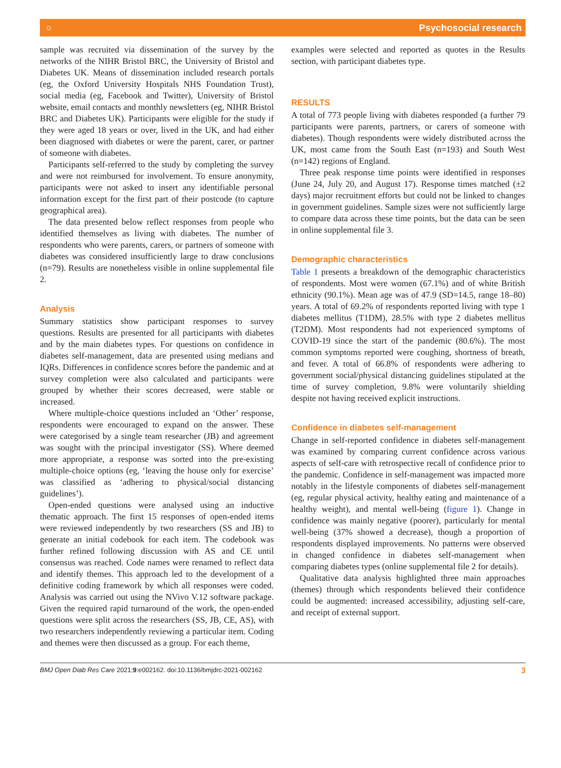○ Psychosocial research
sample was recruited via dissemination of the survey by the networks of the NIHR Bristol BRC, the University of Bristol and Diabetes UK. Means of dissemination included research portals (eg, the Oxford University Hospitals NHS Foundation Trust), social media (eg, Facebook and Twitter), University of Bristol website, email contacts and monthly newsletters (eg, NIHR Bristol BRC and Diabetes UK). Participants were eligible for the study if they were aged 18 years or over, lived in the UK, and had either been diagnosed with diabetes or were the parent, carer, or partner of someone with diabetes.
Participants self-referred to the study by completing the survey and were not reimbursed for involvement. To ensure anonymity, participants were not asked to insert any identifiable personal information except for the first part of their postcode (to capture geographical area).
The data presented below reflect responses from people who identified themselves as living with diabetes. The number of respondents who were parents, carers, or partners of someone with diabetes was considered insufficiently large to draw conclusions (n=79). Results are nonetheless visible in online supplemental file 2.
Analysis
Summary statistics show participant responses to survey questions. Results are presented for all participants with diabetes and by the main diabetes types. For questions on confidence in diabetes self-management, data are presented using medians and IQRs. Differences in confidence scores before the pandemic and at survey completion were also calculated and participants were grouped by whether their scores decreased, were stable or increased.
Where multiple-choice questions included an ‘Other’ response, respondents were encouraged to expand on the answer. These were categorised by a single team researcher (JB) and agreement was sought with the principal investigator (SS). Where deemed more appropriate, a response was sorted into the pre-existing multiple-choice options (eg, ‘leaving the house only for exercise’ was classified as ‘adhering to physical/social distancing guidelines’).
Open-ended questions were analysed using an inductive thematic approach. The first 15 responses of open-ended items were reviewed independently by two researchers (SS and JB) to generate an initial codebook for each item. The codebook was further refined following discussion with AS and CE until consensus was reached. Code names were renamed to reflect data and identify themes. This approach led to the development of a definitive coding framework by which all responses were coded. Analysis was carried out using the NVivo V.12 software package. Given the required rapid turnaround of the work, the open-ended questions were split across the researchers (SS, JB, CE, AS), with two researchers independently reviewing a particular item. Coding and themes were then discussed as a group. For each theme,
examples were selected and reported as quotes in the Results section, with participant diabetes type.
RESULTS
A total of 773 people living with diabetes responded (a further 79 participants were parents, partners, or carers of someone with diabetes). Though respondents were widely distributed across the UK, most came from the South East (n=193) and South West (n=142) regions of England.
Three peak response time points were identified in responses (June 24, July 20, and August 17). Response times matched (±2 days) major recruitment efforts but could not be linked to changes in government guidelines. Sample sizes were not sufficiently large to compare data across these time points, but the data can be seen in online supplemental file 3.
Demographic characteristics
Table 1 presents a breakdown of the demographic characteristics of respondents. Most were women (67.1%) and of white British ethnicity (90.1%). Mean age was of 47.9 (SD=14.5, range 18–80) years. A total of 69.2% of respondents reported living with type 1 diabetes mellitus (T1DM), 28.5% with type 2 diabetes mellitus (T2DM). Most respondents had not experienced symptoms of COVID-19 since the start of the pandemic (80.6%). The most common symptoms reported were coughing, shortness of breath, and fever. A total of 66.8% of respondents were adhering to government social/physical distancing guidelines stipulated at the time of survey completion, 9.8% were voluntarily shielding despite not having received explicit instructions.
Confidence in diabetes self-management
Change in self-reported confidence in diabetes self-management was examined by comparing current confidence across various aspects of self-care with retrospective recall of confidence prior to the pandemic. Confidence in self-management was impacted more notably in the lifestyle components of diabetes self-management (eg, regular physical activity, healthy eating and maintenance of a healthy weight), and mental well-being (figure 1). Change in confidence was mainly negative (poorer), particularly for mental well-being (37% showed a decrease), though a proportion of respondents displayed improvements. No patterns were observed in changed confidence in diabetes self-management when comparing diabetes types (online supplemental file 2 for details).
Qualitative data analysis highlighted three main approaches (themes) through which respondents believed their confidence could be augmented: increased accessibility, adjusting self-care, and receipt of external support.
BMJ Open Diab Res Care 2021;9:e002162. doi:10.1136/bmjdrc-2021-002162 3